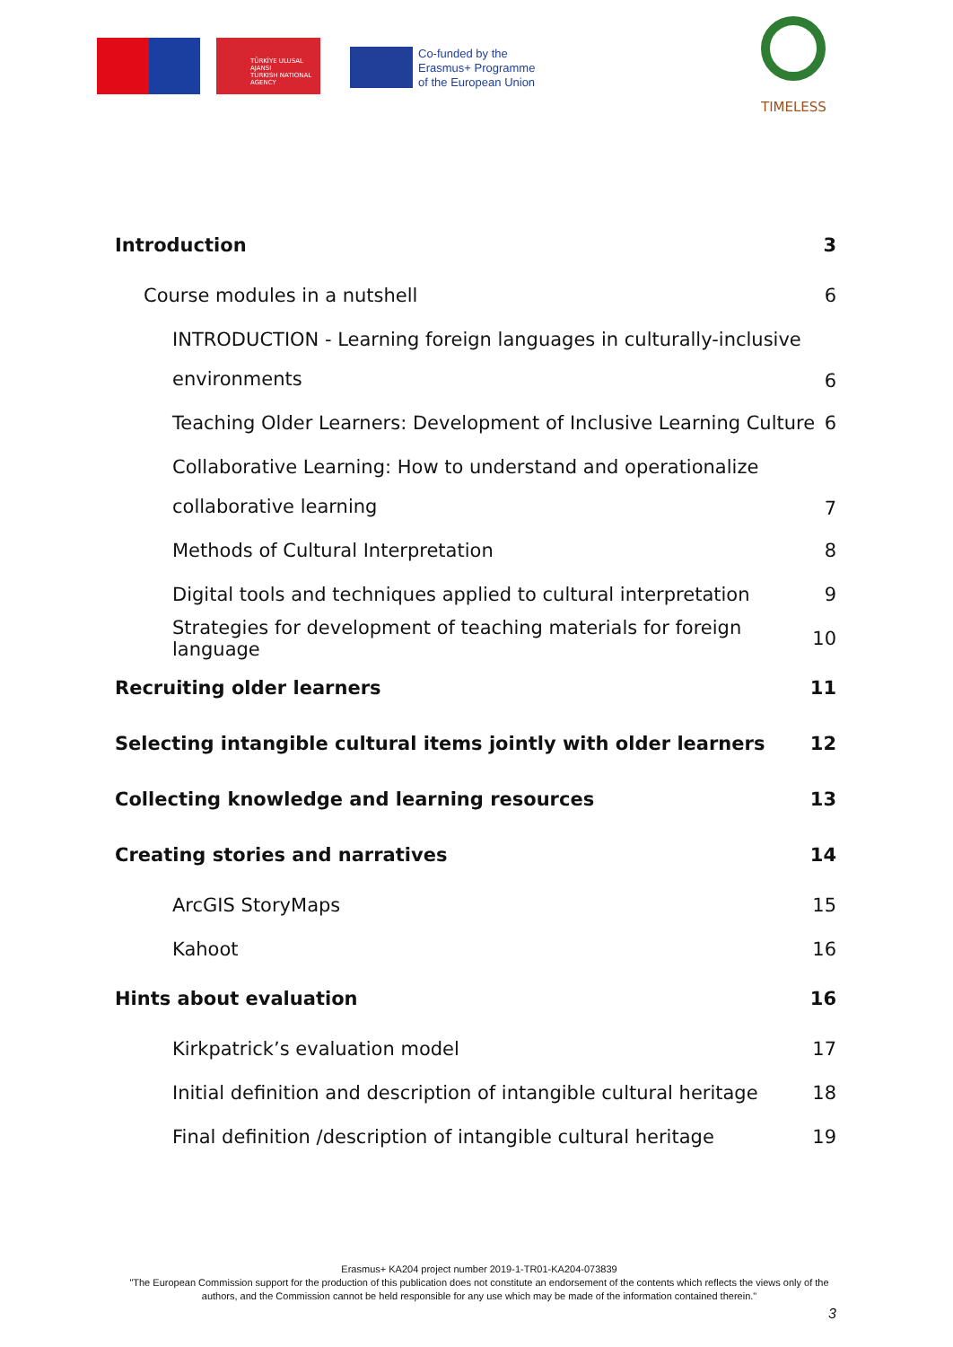TÜRKİYE ULUSAL AJANSI
TURKISH NATIONAL AGENCY
Co-funded by the
Erasmus+ Programme
of the European Union
TIMELESS
Introduction 3
Course modules in a nutshell 6
INTRODUCTION - Learning foreign languages in culturally-inclusive
environments 6
Teaching Older Learners: Development of Inclusive Learning Culture 6
Collaborative Learning: How to understand and operationalize
collaborative learning 7
Methods of Cultural Interpretation 8
Digital tools and techniques applied to cultural interpretation 9
Strategies for development of teaching materials for foreign language 10
Recruiting older learners 11
Selecting intangible cultural items jointly with older learners 12
Collecting knowledge and learning resources 13
Creating stories and narratives 14
ArcGIS StoryMaps 15
Kahoot 16
Hints about evaluation 16
Kirkpatrick’s evaluation model 17
Initial definition and description of intangible cultural heritage 18
Final definition /description of intangible cultural heritage 19
Erasmus+ KA204 project number 2019-1-TR01-KA204-073839
"The European Commission support for the production of this publication does not constitute an endorsement of the contents which reflects the views only of the authors, and the Commission cannot be held responsible for any use which may be made of the information contained therein."
3